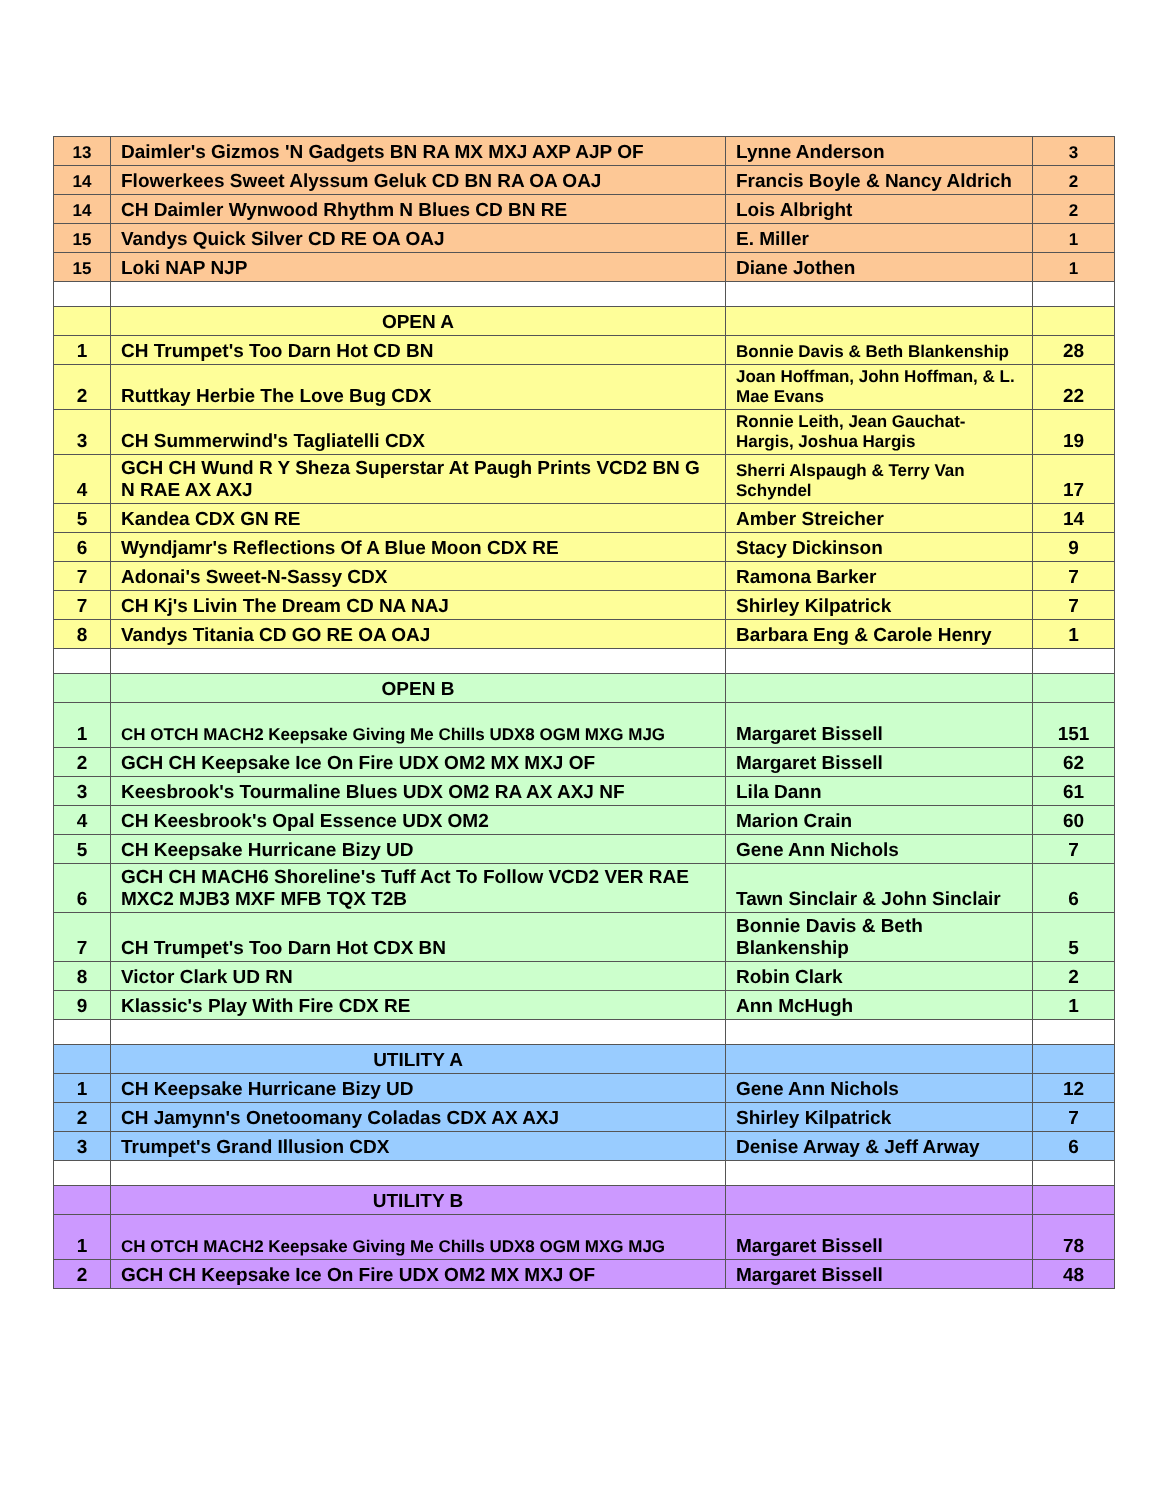| 13 | Daimler's Gizmos 'N Gadgets BN RA MX MXJ AXP AJP OF | Lynne Anderson | 3 |
| 14 | Flowerkees Sweet Alyssum Geluk CD BN RA OA OAJ | Francis Boyle & Nancy Aldrich | 2 |
| 14 | CH Daimler Wynwood Rhythm N Blues CD BN RE | Lois Albright | 2 |
| 15 | Vandys Quick Silver CD RE OA OAJ | E. Miller | 1 |
| 15 | Loki NAP NJP | Diane Jothen | 1 |
| | OPEN A | | |
| 1 | CH Trumpet's Too Darn Hot CD BN | Bonnie Davis & Beth Blankenship | 28 |
| 2 | Ruttkay Herbie The Love Bug CDX | Joan Hoffman, John Hoffman, & L. Mae Evans | 22 |
| 3 | CH Summerwind's Tagliatelli CDX | Ronnie Leith, Jean Gauchat-Hargis, Joshua Hargis | 19 |
| 4 | GCH CH Wund R Y Sheza Superstar At Paugh Prints VCD2 BN G N RAE AX AXJ | Sherri Alspaugh & Terry Van Schyndel | 17 |
| 5 | Kandea CDX GN RE | Amber Streicher | 14 |
| 6 | Wyndjamr's Reflections Of A Blue Moon CDX RE | Stacy Dickinson | 9 |
| 7 | Adonai's Sweet-N-Sassy CDX | Ramona Barker | 7 |
| 7 | CH Kj's Livin The Dream CD NA NAJ | Shirley Kilpatrick | 7 |
| 8 | Vandys Titania CD GO RE OA OAJ | Barbara Eng & Carole Henry | 1 |
| | OPEN B | | |
| 1 | CH OTCH MACH2 Keepsake Giving Me Chills UDX8 OGM MXG MJG | Margaret Bissell | 151 |
| 2 | GCH CH Keepsake Ice On Fire UDX OM2 MX MXJ OF | Margaret Bissell | 62 |
| 3 | Keesbrook's Tourmaline Blues UDX OM2 RA AX AXJ NF | Lila Dann | 61 |
| 4 | CH Keesbrook's Opal Essence UDX OM2 | Marion Crain | 60 |
| 5 | CH Keepsake Hurricane Bizy UD | Gene Ann Nichols | 7 |
| 6 | GCH CH MACH6 Shoreline's Tuff Act To Follow VCD2 VER RAE MXC2 MJB3 MXF MFB TQX T2B | Tawn Sinclair & John Sinclair | 6 |
| 7 | CH Trumpet's Too Darn Hot CDX BN | Bonnie Davis & Beth Blankenship | 5 |
| 8 | Victor Clark UD RN | Robin Clark | 2 |
| 9 | Klassic's Play With Fire CDX RE | Ann McHugh | 1 |
| | UTILITY A | | |
| 1 | CH Keepsake Hurricane Bizy UD | Gene Ann Nichols | 12 |
| 2 | CH Jamynn's Onetoomany Coladas CDX AX AXJ | Shirley Kilpatrick | 7 |
| 3 | Trumpet's Grand Illusion CDX | Denise Arway & Jeff Arway | 6 |
| | UTILITY B | | |
| 1 | CH OTCH MACH2 Keepsake Giving Me Chills UDX8 OGM MXG MJG | Margaret Bissell | 78 |
| 2 | GCH CH Keepsake Ice On Fire UDX OM2 MX MXJ OF | Margaret Bissell | 48 |